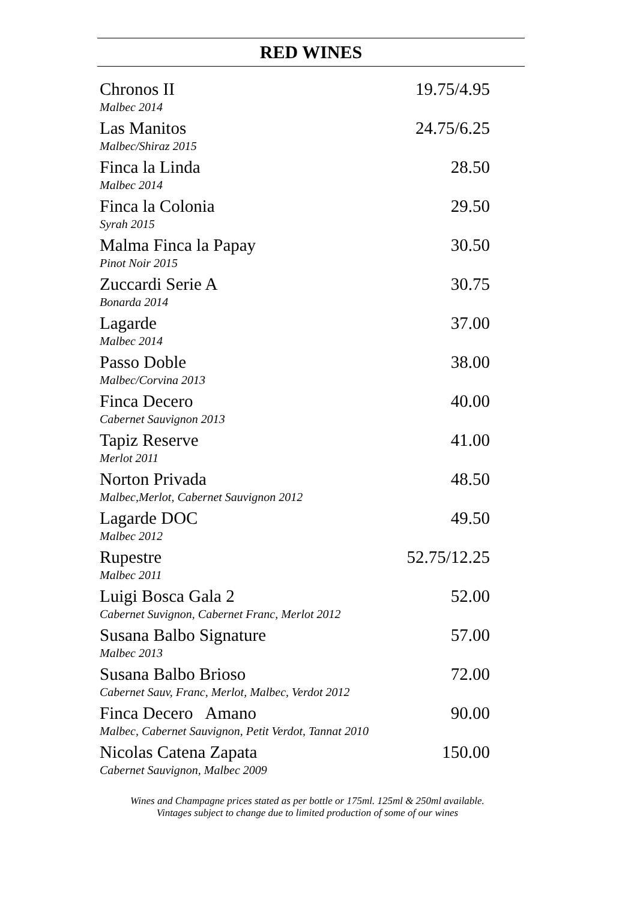RED WINES
| Chronos II | 19.75/4.95 |
| Malbec 2014 | |
| Las Manitos | 24.75/6.25 |
| Malbec/Shiraz 2015 | |
| Finca la Linda | 28.50 |
| Malbec 2014 | |
| Finca la Colonia | 29.50 |
| Syrah 2015 | |
| Malma Finca la Papay | 30.50 |
| Pinot Noir 2015 | |
| Zuccardi Serie A | 30.75 |
| Bonarda 2014 | |
| Lagarde | 37.00 |
| Malbec 2014 | |
| Passo Doble | 38.00 |
| Malbec/Corvina 2013 | |
| Finca Decero | 40.00 |
| Cabernet Sauvignon 2013 | |
| Tapiz Reserve | 41.00 |
| Merlot 2011 | |
| Norton Privada | 48.50 |
| Malbec,Merlot, Cabernet Sauvignon 2012 | |
| Lagarde DOC | 49.50 |
| Malbec 2012 | |
| Rupestre | 52.75/12.25 |
| Malbec 2011 | |
| Luigi Bosca Gala 2 | 52.00 |
| Cabernet Suvignon, Cabernet Franc, Merlot 2012 | |
| Susana Balbo Signature | 57.00 |
| Malbec 2013 | |
| Susana Balbo Brioso | 72.00 |
| Cabernet Sauv, Franc, Merlot, Malbec, Verdot 2012 | |
| Finca Decero Amano | 90.00 |
| Malbec, Cabernet Sauvignon, Petit Verdot, Tannat 2010 | |
| Nicolas Catena Zapata | 150.00 |
| Cabernet Sauvignon, Malbec 2009 | |
Wines and Champagne prices stated as per bottle or 175ml. 125ml & 250ml available.
Vintages subject to change due to limited production of some of our wines